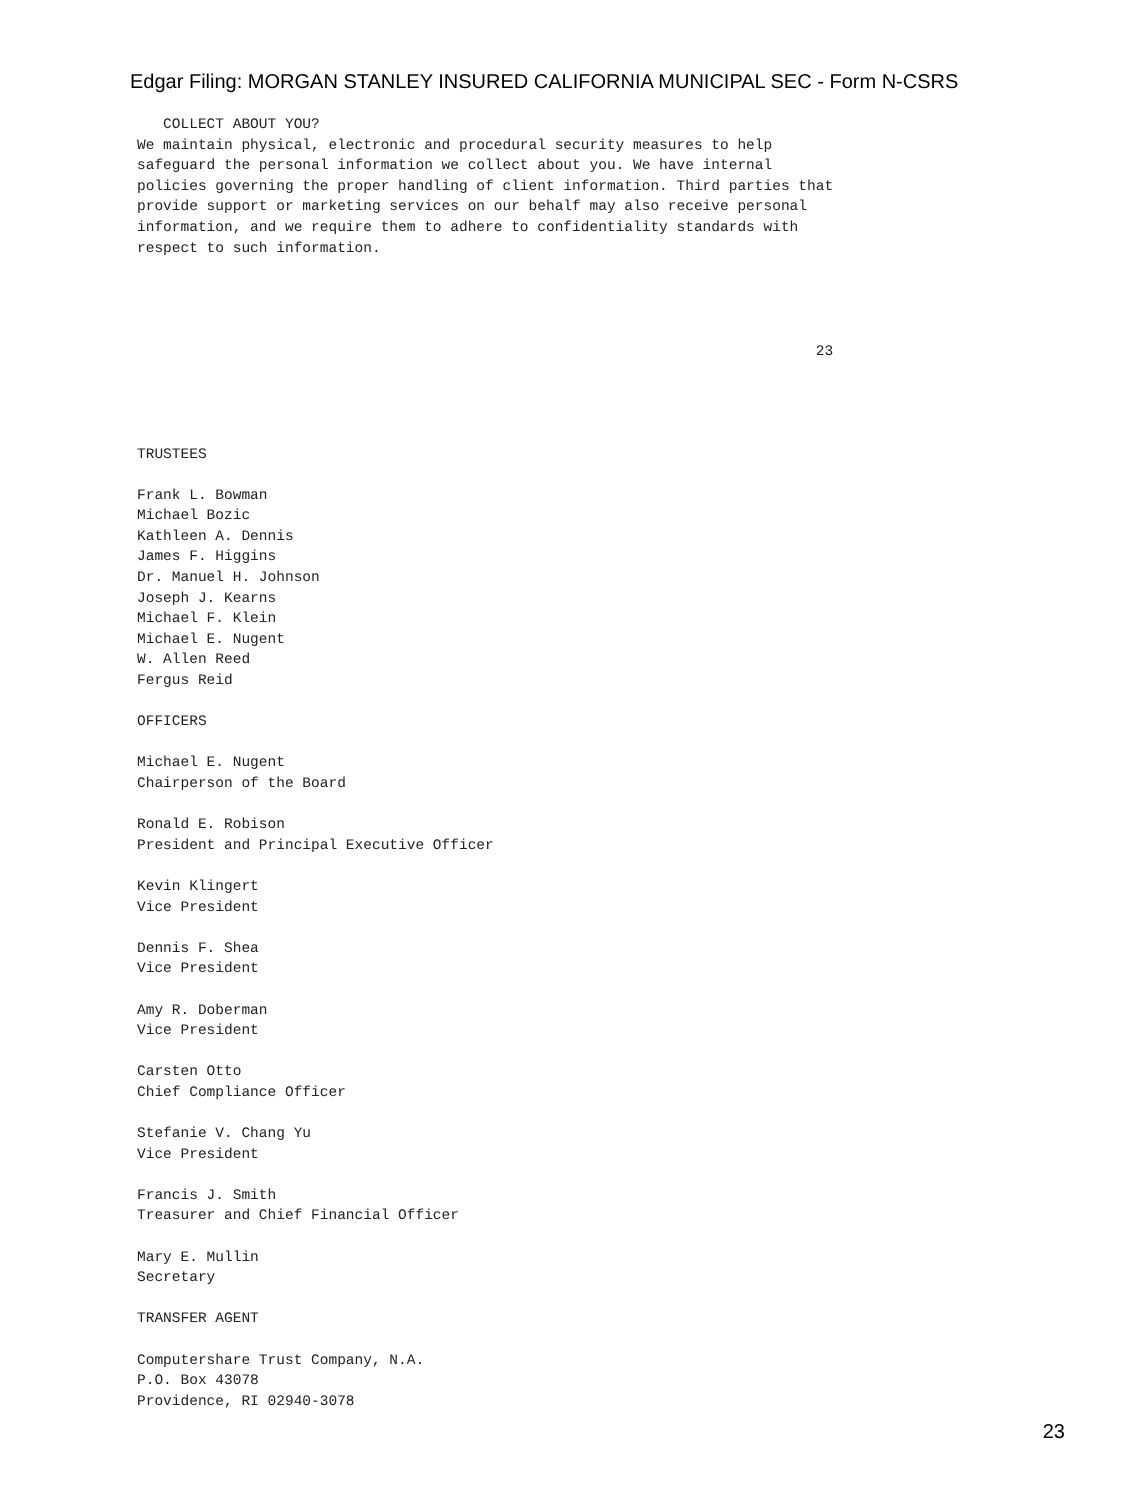Edgar Filing: MORGAN STANLEY INSURED CALIFORNIA MUNICIPAL SEC - Form N-CSRS
   COLLECT ABOUT YOU?
We maintain physical, electronic and procedural security measures to help
safeguard the personal information we collect about you. We have internal
policies governing the proper handling of client information. Third parties that
provide support or marketing services on our behalf may also receive personal
information, and we require them to adhere to confidentiality standards with
respect to such information.




                                                                              23




TRUSTEES

Frank L. Bowman
Michael Bozic
Kathleen A. Dennis
James F. Higgins
Dr. Manuel H. Johnson
Joseph J. Kearns
Michael F. Klein
Michael E. Nugent
W. Allen Reed
Fergus Reid

OFFICERS

Michael E. Nugent
Chairperson of the Board

Ronald E. Robison
President and Principal Executive Officer

Kevin Klingert
Vice President

Dennis F. Shea
Vice President

Amy R. Doberman
Vice President

Carsten Otto
Chief Compliance Officer

Stefanie V. Chang Yu
Vice President

Francis J. Smith
Treasurer and Chief Financial Officer

Mary E. Mullin
Secretary

TRANSFER AGENT

Computershare Trust Company, N.A.
P.O. Box 43078
Providence, RI 02940-3078
23